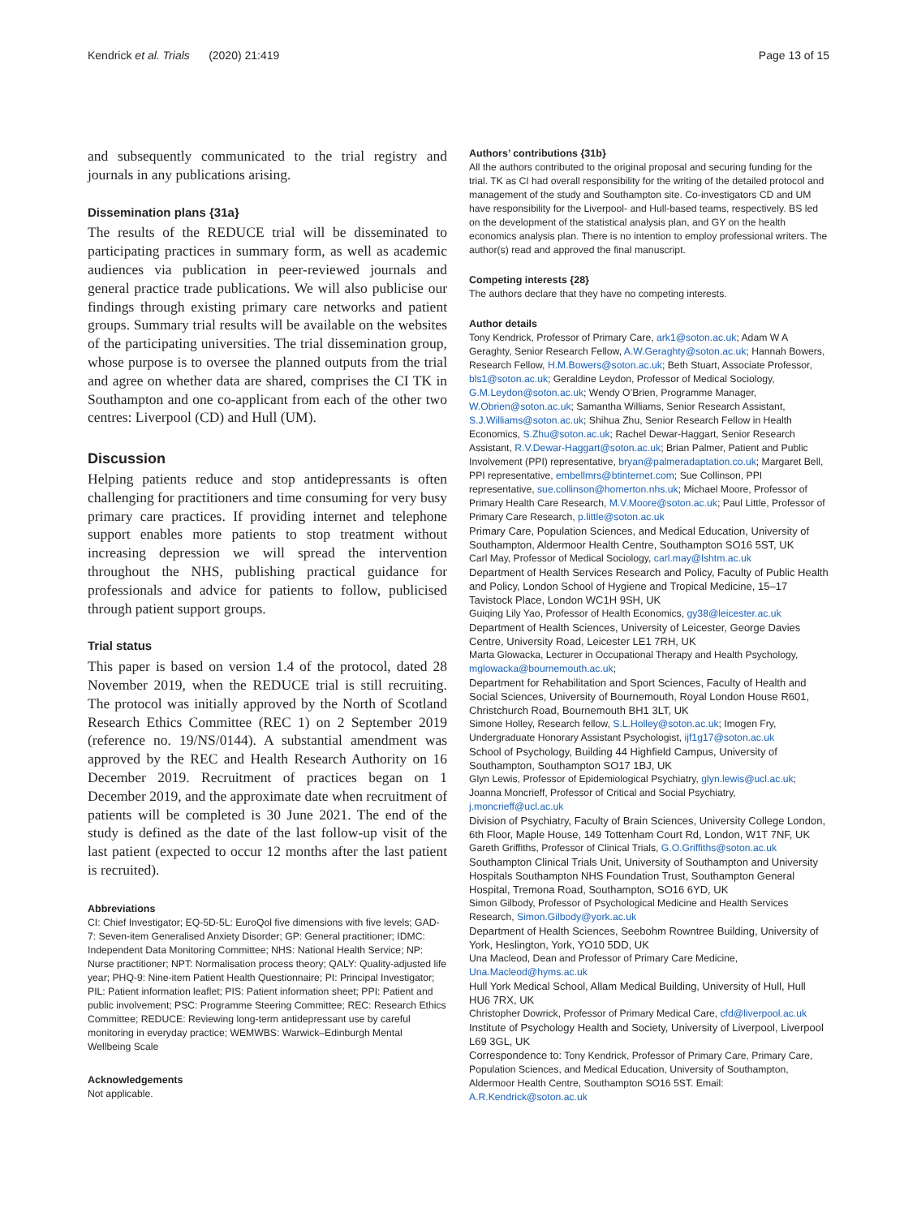Kendrick et al. Trials (2020) 21:419 Page 13 of 15
and subsequently communicated to the trial registry and journals in any publications arising.
Dissemination plans {31a}
The results of the REDUCE trial will be disseminated to participating practices in summary form, as well as academic audiences via publication in peer-reviewed journals and general practice trade publications. We will also publicise our findings through existing primary care networks and patient groups. Summary trial results will be available on the websites of the participating universities. The trial dissemination group, whose purpose is to oversee the planned outputs from the trial and agree on whether data are shared, comprises the CI TK in Southampton and one co-applicant from each of the other two centres: Liverpool (CD) and Hull (UM).
Discussion
Helping patients reduce and stop antidepressants is often challenging for practitioners and time consuming for very busy primary care practices. If providing internet and telephone support enables more patients to stop treatment without increasing depression we will spread the intervention throughout the NHS, publishing practical guidance for professionals and advice for patients to follow, publicised through patient support groups.
Trial status
This paper is based on version 1.4 of the protocol, dated 28 November 2019, when the REDUCE trial is still recruiting. The protocol was initially approved by the North of Scotland Research Ethics Committee (REC 1) on 2 September 2019 (reference no. 19/NS/0144). A substantial amendment was approved by the REC and Health Research Authority on 16 December 2019. Recruitment of practices began on 1 December 2019, and the approximate date when recruitment of patients will be completed is 30 June 2021. The end of the study is defined as the date of the last follow-up visit of the last patient (expected to occur 12 months after the last patient is recruited).
Abbreviations
CI: Chief Investigator; EQ-5D-5L: EuroQol five dimensions with five levels; GAD-7: Seven-item Generalised Anxiety Disorder; GP: General practitioner; IDMC: Independent Data Monitoring Committee; NHS: National Health Service; NP: Nurse practitioner; NPT: Normalisation process theory; QALY: Quality-adjusted life year; PHQ-9: Nine-item Patient Health Questionnaire; PI: Principal Investigator; PIL: Patient information leaflet; PIS: Patient information sheet; PPI: Patient and public involvement; PSC: Programme Steering Committee; REC: Research Ethics Committee; REDUCE: Reviewing long-term antidepressant use by careful monitoring in everyday practice; WEMWBS: Warwick–Edinburgh Mental Wellbeing Scale
Acknowledgements
Not applicable.
Authors’ contributions {31b}
All the authors contributed to the original proposal and securing funding for the trial. TK as CI had overall responsibility for the writing of the detailed protocol and management of the study and Southampton site. Co-investigators CD and UM have responsibility for the Liverpool- and Hull-based teams, respectively. BS led on the development of the statistical analysis plan, and GY on the health economics analysis plan. There is no intention to employ professional writers. The author(s) read and approved the final manuscript.
Competing interests {28}
The authors declare that they have no competing interests.
Author details
Tony Kendrick, Professor of Primary Care, ark1@soton.ac.uk; Adam W A Geraghty, Senior Research Fellow, A.W.Geraghty@soton.ac.uk; Hannah Bowers, Research Fellow, H.M.Bowers@soton.ac.uk; Beth Stuart, Associate Professor, bls1@soton.ac.uk; Geraldine Leydon, Professor of Medical Sociology, G.M.Leydon@soton.ac.uk; Wendy O’Brien, Programme Manager, W.Obrien@soton.ac.uk; Samantha Williams, Senior Research Assistant, S.J.Williams@soton.ac.uk; Shihua Zhu, Senior Research Fellow in Health Economics, S.Zhu@soton.ac.uk; Rachel Dewar-Haggart, Senior Research Assistant, R.V.Dewar-Haggart@soton.ac.uk; Brian Palmer, Patient and Public Involvement (PPI) representative, bryan@palmeradaptation.co.uk; Margaret Bell, PPI representative, embellmrs@btinternet.com; Sue Collinson, PPI representative, sue.collinson@homerton.nhs.uk; Michael Moore, Professor of Primary Health Care Research, M.V.Moore@soton.ac.uk; Paul Little, Professor of Primary Care Research, p.little@soton.ac.uk
Primary Care, Population Sciences, and Medical Education, University of Southampton, Aldermoor Health Centre, Southampton SO16 5ST, UK
Carl May, Professor of Medical Sociology, carl.may@lshtm.ac.uk
Department of Health Services Research and Policy, Faculty of Public Health and Policy, London School of Hygiene and Tropical Medicine, 15–17 Tavistock Place, London WC1H 9SH, UK
Guiqing Lily Yao, Professor of Health Economics, gy38@leicester.ac.uk
Department of Health Sciences, University of Leicester, George Davies Centre, University Road, Leicester LE1 7RH, UK
Marta Glowacka, Lecturer in Occupational Therapy and Health Psychology, mglowacka@bournemouth.ac.uk;
Department for Rehabilitation and Sport Sciences, Faculty of Health and Social Sciences, University of Bournemouth, Royal London House R601, Christchurch Road, Bournemouth BH1 3LT, UK
Simone Holley, Research fellow, S.L.Holley@soton.ac.uk; Imogen Fry, Undergraduate Honorary Assistant Psychologist, ijf1g17@soton.ac.uk
School of Psychology, Building 44 Highfield Campus, University of Southampton, Southampton SO17 1BJ, UK
Glyn Lewis, Professor of Epidemiological Psychiatry, glyn.lewis@ucl.ac.uk; Joanna Moncrieff, Professor of Critical and Social Psychiatry, j.moncrieff@ucl.ac.uk
Division of Psychiatry, Faculty of Brain Sciences, University College London, 6th Floor, Maple House, 149 Tottenham Court Rd, London, W1T 7NF, UK
Gareth Griffiths, Professor of Clinical Trials, G.O.Griffiths@soton.ac.uk
Southampton Clinical Trials Unit, University of Southampton and University Hospitals Southampton NHS Foundation Trust, Southampton General Hospital, Tremona Road, Southampton, SO16 6YD, UK
Simon Gilbody, Professor of Psychological Medicine and Health Services Research, Simon.Gilbody@york.ac.uk
Department of Health Sciences, Seebohm Rowntree Building, University of York, Heslington, York, YO10 5DD, UK
Una Macleod, Dean and Professor of Primary Care Medicine, Una.Macleod@hyms.ac.uk
Hull York Medical School, Allam Medical Building, University of Hull, Hull HU6 7RX, UK
Christopher Dowrick, Professor of Primary Medical Care, cfd@liverpool.ac.uk
Institute of Psychology Health and Society, University of Liverpool, Liverpool L69 3GL, UK
Correspondence to: Tony Kendrick, Professor of Primary Care, Primary Care, Population Sciences, and Medical Education, University of Southampton, Aldermoor Health Centre, Southampton SO16 5ST. Email: A.R.Kendrick@soton.ac.uk